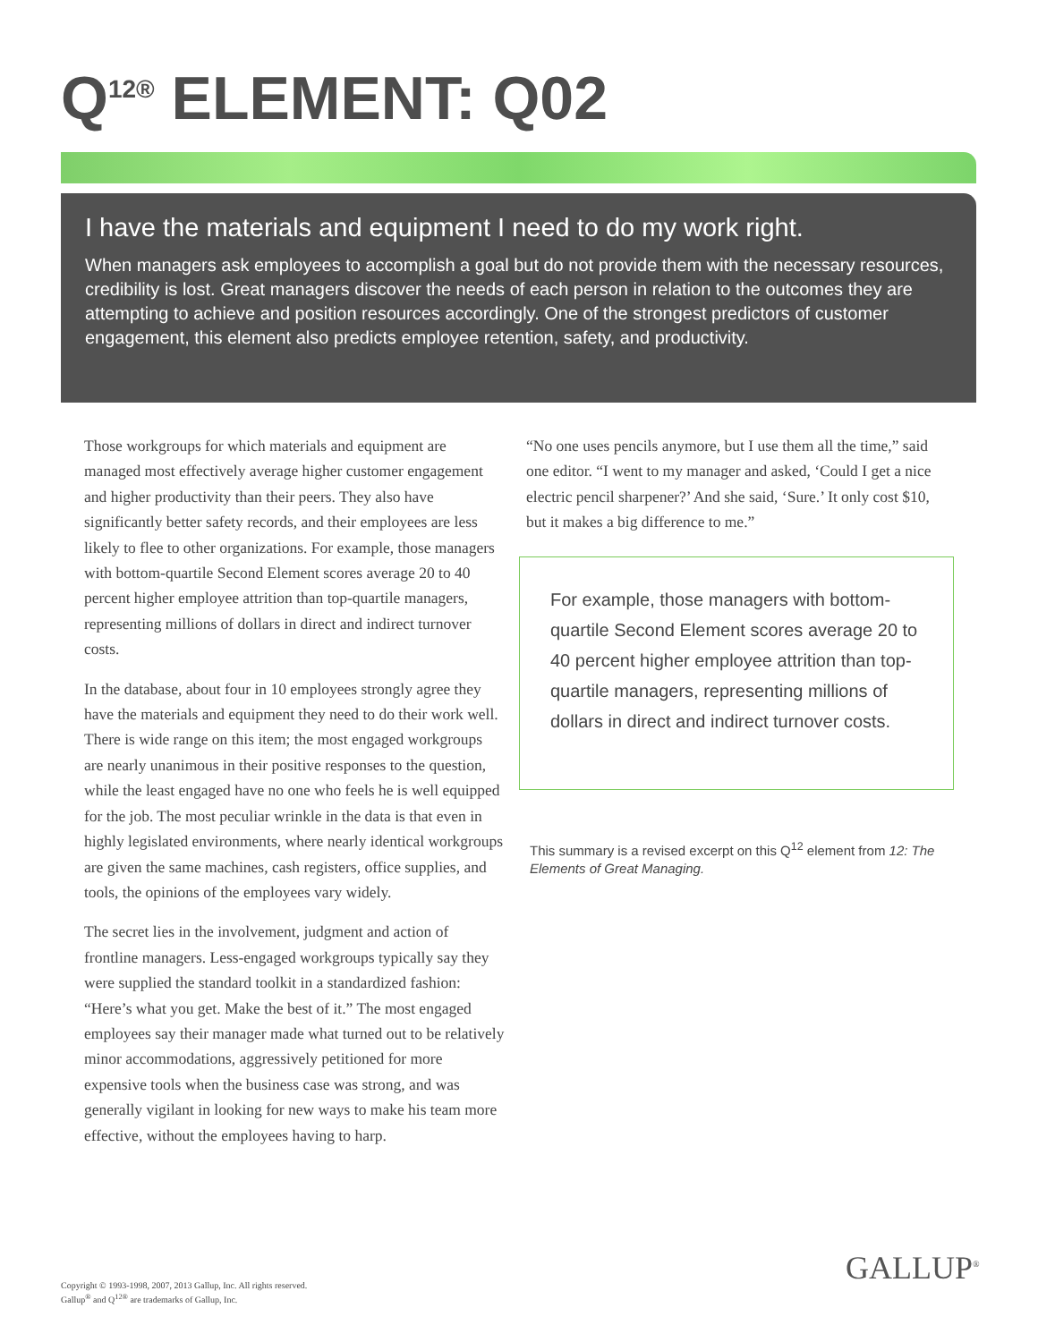Q<sup>12®</sup> ELEMENT: Q02
I have the materials and equipment I need to do my work right.
When managers ask employees to accomplish a goal but do not provide them with the necessary resources, credibility is lost. Great managers discover the needs of each person in relation to the outcomes they are attempting to achieve and position resources accordingly. One of the strongest predictors of customer engagement, this element also predicts employee retention, safety, and productivity.
Those workgroups for which materials and equipment are managed most effectively average higher customer engagement and higher productivity than their peers. They also have significantly better safety records, and their employees are less likely to flee to other organizations. For example, those managers with bottom-quartile Second Element scores average 20 to 40 percent higher employee attrition than top-quartile managers, representing millions of dollars in direct and indirect turnover costs.
In the database, about four in 10 employees strongly agree they have the materials and equipment they need to do their work well. There is wide range on this item; the most engaged workgroups are nearly unanimous in their positive responses to the question, while the least engaged have no one who feels he is well equipped for the job. The most peculiar wrinkle in the data is that even in highly legislated environments, where nearly identical workgroups are given the same machines, cash registers, office supplies, and tools, the opinions of the employees vary widely.
The secret lies in the involvement, judgment and action of frontline managers. Less-engaged workgroups typically say they were supplied the standard toolkit in a standardized fashion: “Here’s what you get. Make the best of it.” The most engaged employees say their manager made what turned out to be relatively minor accommodations, aggressively petitioned for more expensive tools when the business case was strong, and was generally vigilant in looking for new ways to make his team more effective, without the employees having to harp.
“No one uses pencils anymore, but I use them all the time,” said one editor. “I went to my manager and asked, ‘Could I get a nice electric pencil sharpener?’ And she said, ‘Sure.’ It only cost $10, but it makes a big difference to me.”
For example, those managers with bottom-quartile Second Element scores average 20 to 40 percent higher employee attrition than top-quartile managers, representing millions of dollars in direct and indirect turnover costs.
This summary is a revised excerpt on this Q<sup>12</sup> element from 12: The Elements of Great Managing.
GALLUP<sup>®</sup>
Copyright © 1993-1998, 2007, 2013 Gallup, Inc. All rights reserved.
Gallup<sup>®</sup> and Q<sup>12®</sup> are trademarks of Gallup, Inc.